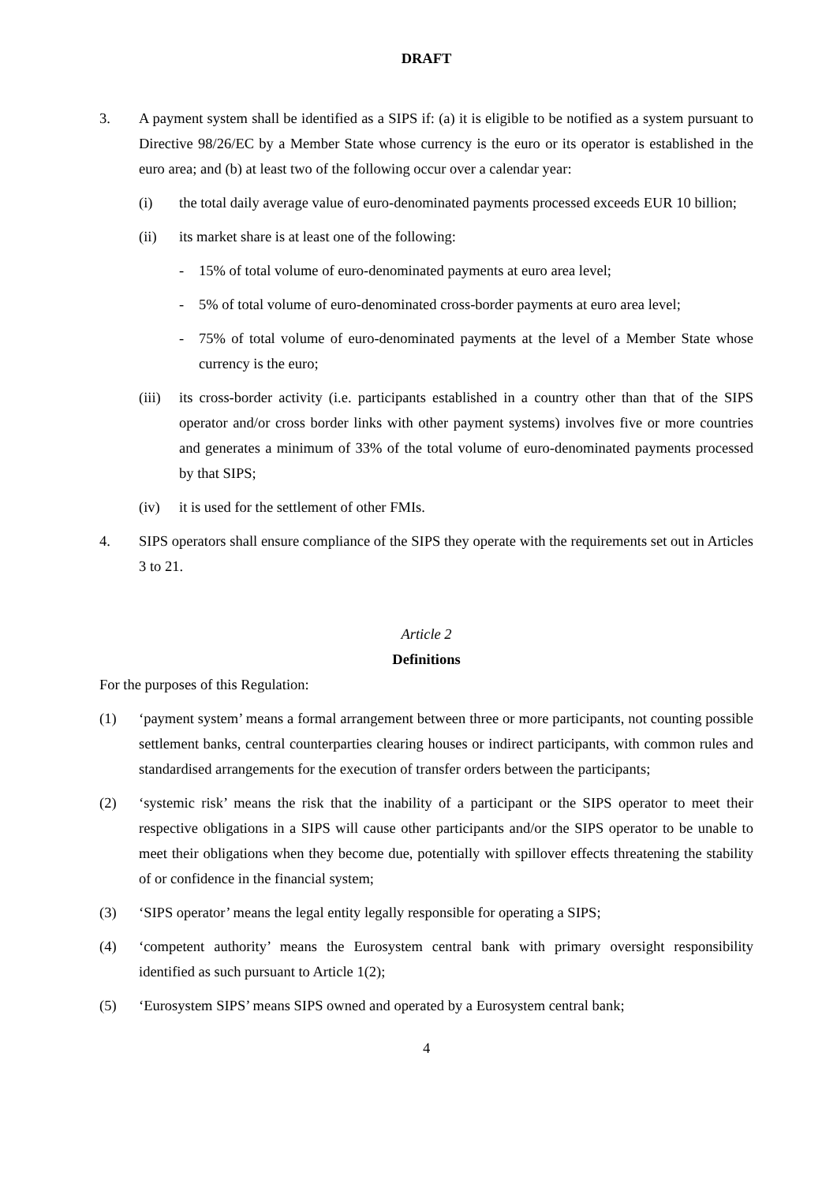DRAFT
3. A payment system shall be identified as a SIPS if: (a) it is eligible to be notified as a system pursuant to Directive 98/26/EC by a Member State whose currency is the euro or its operator is established in the euro area; and (b) at least two of the following occur over a calendar year:
(i) the total daily average value of euro-denominated payments processed exceeds EUR 10 billion;
(ii) its market share is at least one of the following:
- 15% of total volume of euro-denominated payments at euro area level;
- 5% of total volume of euro-denominated cross-border payments at euro area level;
- 75% of total volume of euro-denominated payments at the level of a Member State whose currency is the euro;
(iii) its cross-border activity (i.e. participants established in a country other than that of the SIPS operator and/or cross border links with other payment systems) involves five or more countries and generates a minimum of 33% of the total volume of euro-denominated payments processed by that SIPS;
(iv) it is used for the settlement of other FMIs.
4. SIPS operators shall ensure compliance of the SIPS they operate with the requirements set out in Articles 3 to 21.
Article 2
Definitions
For the purposes of this Regulation:
(1) ‘payment system’ means a formal arrangement between three or more participants, not counting possible settlement banks, central counterparties clearing houses or indirect participants, with common rules and standardised arrangements for the execution of transfer orders between the participants;
(2) ‘systemic risk’ means the risk that the inability of a participant or the SIPS operator to meet their respective obligations in a SIPS will cause other participants and/or the SIPS operator to be unable to meet their obligations when they become due, potentially with spillover effects threatening the stability of or confidence in the financial system;
(3) ‘SIPS operator’ means the legal entity legally responsible for operating a SIPS;
(4) ‘competent authority’ means the Eurosystem central bank with primary oversight responsibility identified as such pursuant to Article 1(2);
(5) ‘Eurosystem SIPS’ means SIPS owned and operated by a Eurosystem central bank;
4